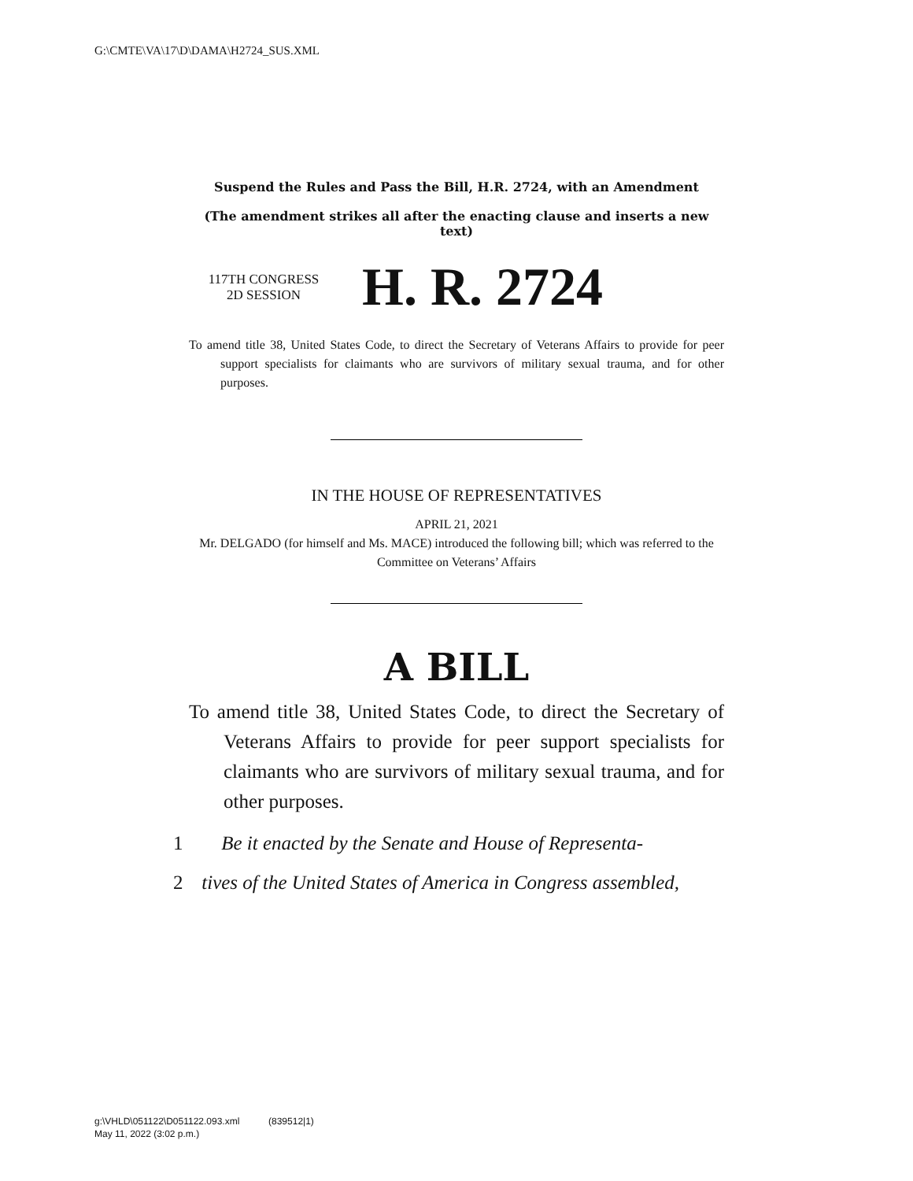G:\CMTE\VA\17\D\DAMA\H2724_SUS.XML
Suspend the Rules and Pass the Bill, H.R. 2724, with an Amendment
(The amendment strikes all after the enacting clause and inserts a new text)
117TH CONGRESS
2D SESSION
H. R. 2724
To amend title 38, United States Code, to direct the Secretary of Veterans Affairs to provide for peer support specialists for claimants who are survivors of military sexual trauma, and for other purposes.
IN THE HOUSE OF REPRESENTATIVES
APRIL 21, 2021
Mr. DELGADO (for himself and Ms. MACE) introduced the following bill; which was referred to the Committee on Veterans’ Affairs
A BILL
To amend title 38, United States Code, to direct the Secretary of Veterans Affairs to provide for peer support specialists for claimants who are survivors of military sexual trauma, and for other purposes.
1 Be it enacted by the Senate and House of Representa-
2 tives of the United States of America in Congress assembled,
g:\VHLD\051122\D051122.093.xml (839512|1)
May 11, 2022 (3:02 p.m.)